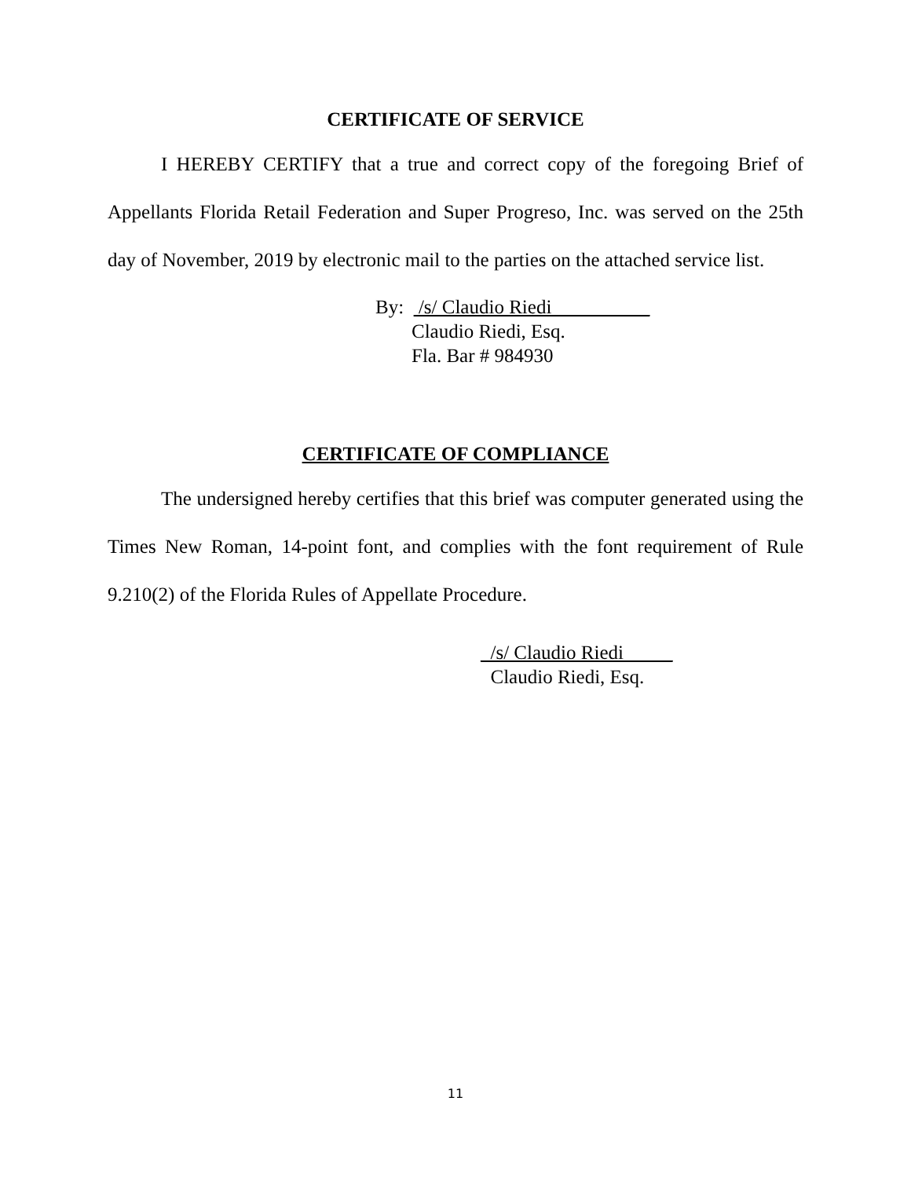CERTIFICATE OF SERVICE
I HEREBY CERTIFY that a true and correct copy of the foregoing Brief of Appellants Florida Retail Federation and Super Progreso, Inc. was served on the 25th day of November, 2019 by electronic mail to the parties on the attached service list.
By: /s/ Claudio Riedi__________
Claudio Riedi, Esq.
Fla. Bar # 984930
CERTIFICATE OF COMPLIANCE
The undersigned hereby certifies that this brief was computer generated using the Times New Roman, 14-point font, and complies with the font requirement of Rule 9.210(2) of the Florida Rules of Appellate Procedure.
_/s/ Claudio Riedi_____
Claudio Riedi, Esq.
11